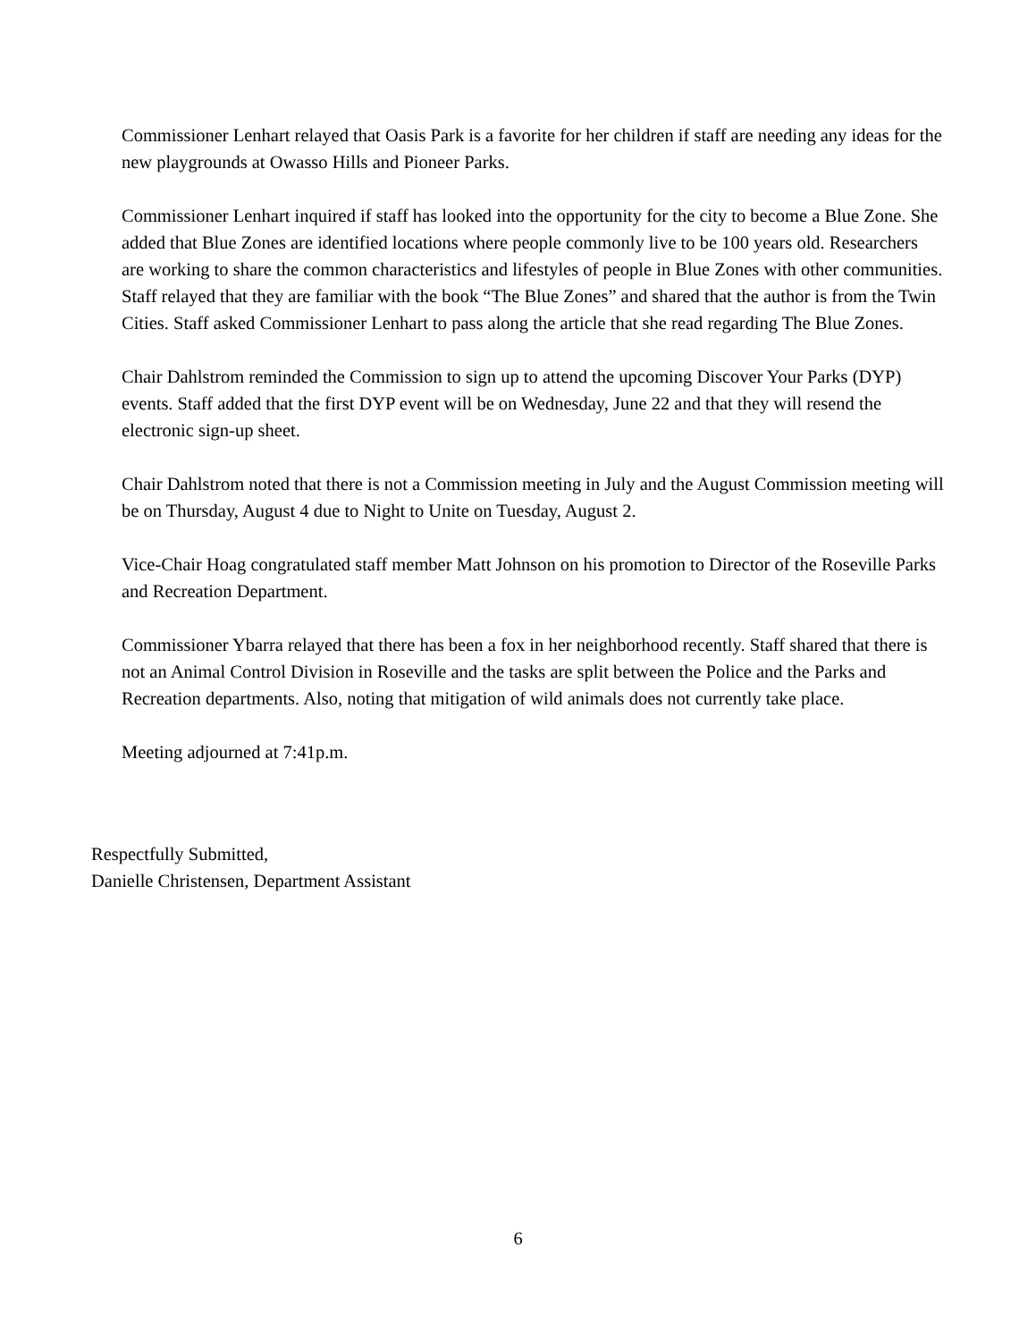Commissioner Lenhart relayed that Oasis Park is a favorite for her children if staff are needing any ideas for the new playgrounds at Owasso Hills and Pioneer Parks.
Commissioner Lenhart inquired if staff has looked into the opportunity for the city to become a Blue Zone. She added that Blue Zones are identified locations where people commonly live to be 100 years old. Researchers are working to share the common characteristics and lifestyles of people in Blue Zones with other communities. Staff relayed that they are familiar with the book “The Blue Zones” and shared that the author is from the Twin Cities. Staff asked Commissioner Lenhart to pass along the article that she read regarding The Blue Zones.
Chair Dahlstrom reminded the Commission to sign up to attend the upcoming Discover Your Parks (DYP) events. Staff added that the first DYP event will be on Wednesday, June 22 and that they will resend the electronic sign-up sheet.
Chair Dahlstrom noted that there is not a Commission meeting in July and the August Commission meeting will be on Thursday, August 4 due to Night to Unite on Tuesday, August 2.
Vice-Chair Hoag congratulated staff member Matt Johnson on his promotion to Director of the Roseville Parks and Recreation Department.
Commissioner Ybarra relayed that there has been a fox in her neighborhood recently. Staff shared that there is not an Animal Control Division in Roseville and the tasks are split between the Police and the Parks and Recreation departments. Also, noting that mitigation of wild animals does not currently take place.
Meeting adjourned at 7:41p.m.
Respectfully Submitted,
Danielle Christensen, Department Assistant
6